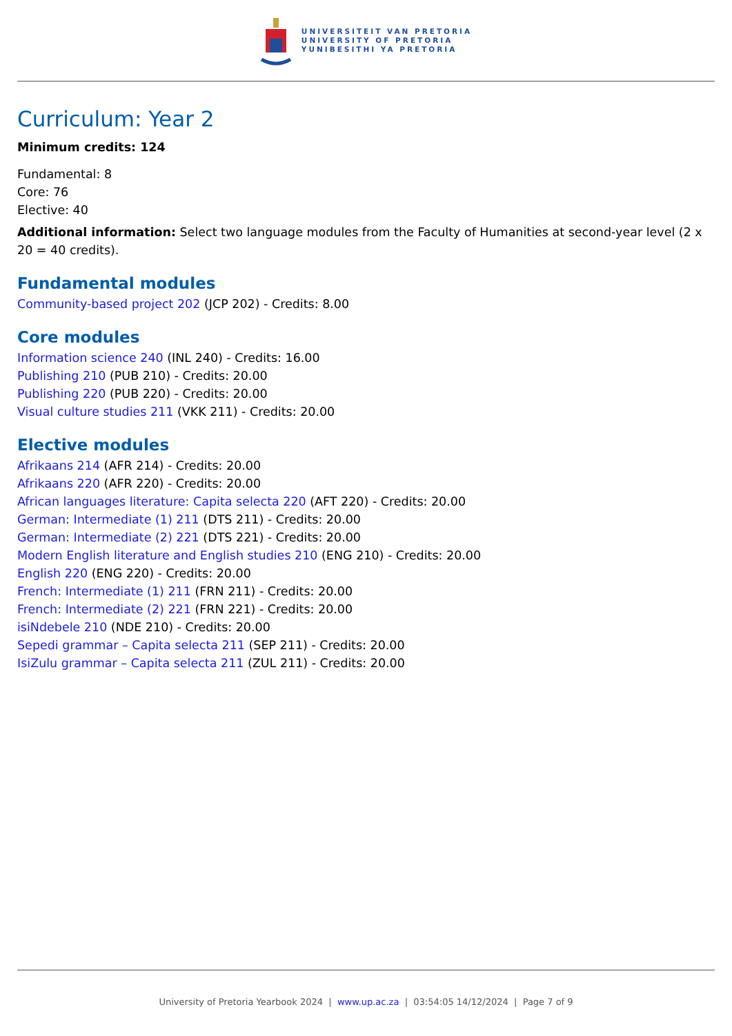UNIVERSITEIT VAN PRETORIA
UNIVERSITY OF PRETORIA
YUNIBESITHI YA PRETORIA
Curriculum: Year 2
Minimum credits: 124
Fundamental: 8
Core: 76
Elective: 40
Additional information: Select two language modules from the Faculty of Humanities at second-year level (2 x 20 = 40 credits).
Fundamental modules
Community-based project 202 (JCP 202) - Credits: 8.00
Core modules
Information science 240 (INL 240) - Credits: 16.00
Publishing 210 (PUB 210) - Credits: 20.00
Publishing 220 (PUB 220) - Credits: 20.00
Visual culture studies 211 (VKK 211) - Credits: 20.00
Elective modules
Afrikaans 214 (AFR 214) - Credits: 20.00
Afrikaans 220 (AFR 220) - Credits: 20.00
African languages literature: Capita selecta 220 (AFT 220) - Credits: 20.00
German: Intermediate (1) 211 (DTS 211) - Credits: 20.00
German: Intermediate (2) 221 (DTS 221) - Credits: 20.00
Modern English literature and English studies 210 (ENG 210) - Credits: 20.00
English 220 (ENG 220) - Credits: 20.00
French: Intermediate (1) 211 (FRN 211) - Credits: 20.00
French: Intermediate (2) 221 (FRN 221) - Credits: 20.00
isiNdebele 210 (NDE 210) - Credits: 20.00
Sepedi grammar – Capita selecta 211 (SEP 211) - Credits: 20.00
IsiZulu grammar – Capita selecta 211 (ZUL 211) - Credits: 20.00
University of Pretoria Yearbook 2024 | www.up.ac.za | 03:54:05 14/12/2024 | Page 7 of 9